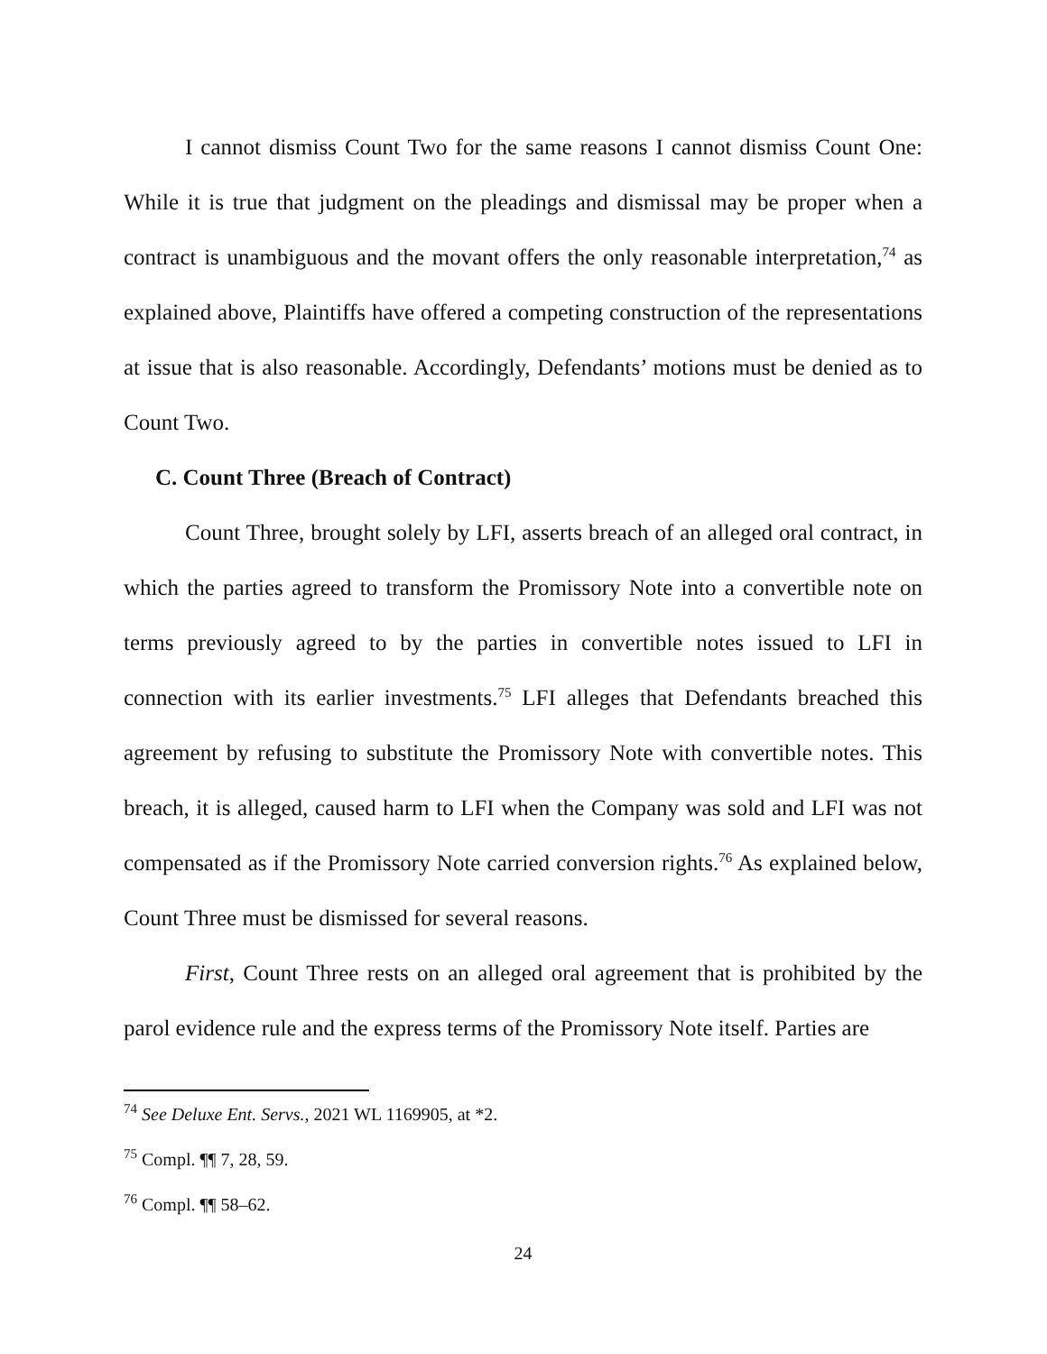I cannot dismiss Count Two for the same reasons I cannot dismiss Count One: While it is true that judgment on the pleadings and dismissal may be proper when a contract is unambiguous and the movant offers the only reasonable interpretation,<sup>74</sup> as explained above, Plaintiffs have offered a competing construction of the representations at issue that is also reasonable. Accordingly, Defendants’ motions must be denied as to Count Two.
C. Count Three (Breach of Contract)
Count Three, brought solely by LFI, asserts breach of an alleged oral contract, in which the parties agreed to transform the Promissory Note into a convertible note on terms previously agreed to by the parties in convertible notes issued to LFI in connection with its earlier investments.<sup>75</sup> LFI alleges that Defendants breached this agreement by refusing to substitute the Promissory Note with convertible notes. This breach, it is alleged, caused harm to LFI when the Company was sold and LFI was not compensated as if the Promissory Note carried conversion rights.<sup>76</sup> As explained below, Count Three must be dismissed for several reasons.
First, Count Three rests on an alleged oral agreement that is prohibited by the parol evidence rule and the express terms of the Promissory Note itself. Parties are
<sup>74</sup> See Deluxe Ent. Servs., 2021 WL 1169905, at *2.
<sup>75</sup> Compl. ¶¶ 7, 28, 59.
<sup>76</sup> Compl. ¶¶ 58–62.
24